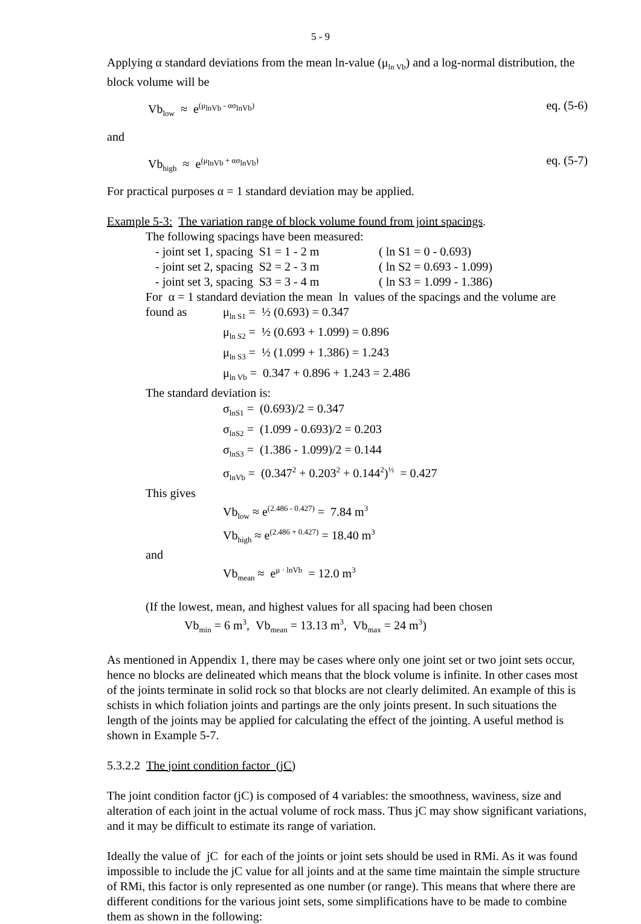5 - 9
Applying α standard deviations from the mean ln-value (μ<sub>ln Vb</sub>) and a log-normal distribution, the block volume will be
Vb<sub>low</sub> ≈ e<sup>(μ<sub>lnVb</sub> - ασ<sub>lnVb</sub>)</sup> eq. (5-6)
and
Vb<sub>high</sub> ≈ e<sup>(μ<sub>lnVb</sub> + ασ<sub>lnVb</sub>)</sup> eq. (5-7)
For practical purposes α = 1 standard deviation may be applied.
Example 5-3: The variation range of block volume found from joint spacings.
The following spacings have been measured:
- joint set 1, spacing S1 = 1 - 2 m ( ln S1 = 0 - 0.693)
- joint set 2, spacing S2 = 2 - 3 m ( ln S2 = 0.693 - 1.099)
- joint set 3, spacing S3 = 3 - 4 m ( ln S3 = 1.099 - 1.386)
For α = 1 standard deviation the mean ln values of the spacings and the volume are
found as μ<sub>ln S1</sub> = ½ (0.693) = 0.347
μ<sub>ln S2</sub> = ½ (0.693 + 1.099) = 0.896
μ<sub>ln S3</sub> = ½ (1.099 + 1.386) = 1.243
μ<sub>ln Vb</sub> = 0.347 + 0.896 + 1.243 = 2.486
The standard deviation is:
σ<sub>lnS1</sub> = (0.693)/2 = 0.347
σ<sub>lnS2</sub> = (1.099 - 0.693)/2 = 0.203
σ<sub>lnS3</sub> = (1.386 - 1.099)/2 = 0.144
σ<sub>lnVb</sub> = (0.347<sup>2</sup> + 0.203<sup>2</sup> + 0.144<sup>2</sup>)<sup>½</sup> = 0.427
This gives
Vb<sub>low</sub> ≈ e<sup>(2.486 - 0.427)</sup> = 7.84 m<sup>3</sup>
Vb<sub>high</sub> ≈ e<sup>(2.486 + 0.427)</sup> = 18.40 m<sup>3</sup>
and
Vb<sub>mean</sub> ≈ e<sup>μ · lnVb</sup> = 12.0 m<sup>3</sup>
(If the lowest, mean, and highest values for all spacing had been chosen
Vb<sub>min</sub> = 6 m<sup>3</sup>, Vb<sub>mean</sub> = 13.13 m<sup>3</sup>, Vb<sub>max</sub> = 24 m<sup>3</sup>)
As mentioned in Appendix 1, there may be cases where only one joint set or two joint sets occur, hence no blocks are delineated which means that the block volume is infinite. In other cases most of the joints terminate in solid rock so that blocks are not clearly delimited. An example of this is schists in which foliation joints and partings are the only joints present. In such situations the length of the joints may be applied for calculating the effect of the jointing. A useful method is shown in Example 5-7.
5.3.2.2 The joint condition factor (jC)
The joint condition factor (jC) is composed of 4 variables: the smoothness, waviness, size and alteration of each joint in the actual volume of rock mass. Thus jC may show significant variations, and it may be difficult to estimate its range of variation.
Ideally the value of jC for each of the joints or joint sets should be used in RMi. As it was found impossible to include the jC value for all joints and at the same time maintain the simple structure of RMi, this factor is only represented as one number (or range). This means that where there are different conditions for the various joint sets, some simplifications have to be made to combine them as shown in the following: